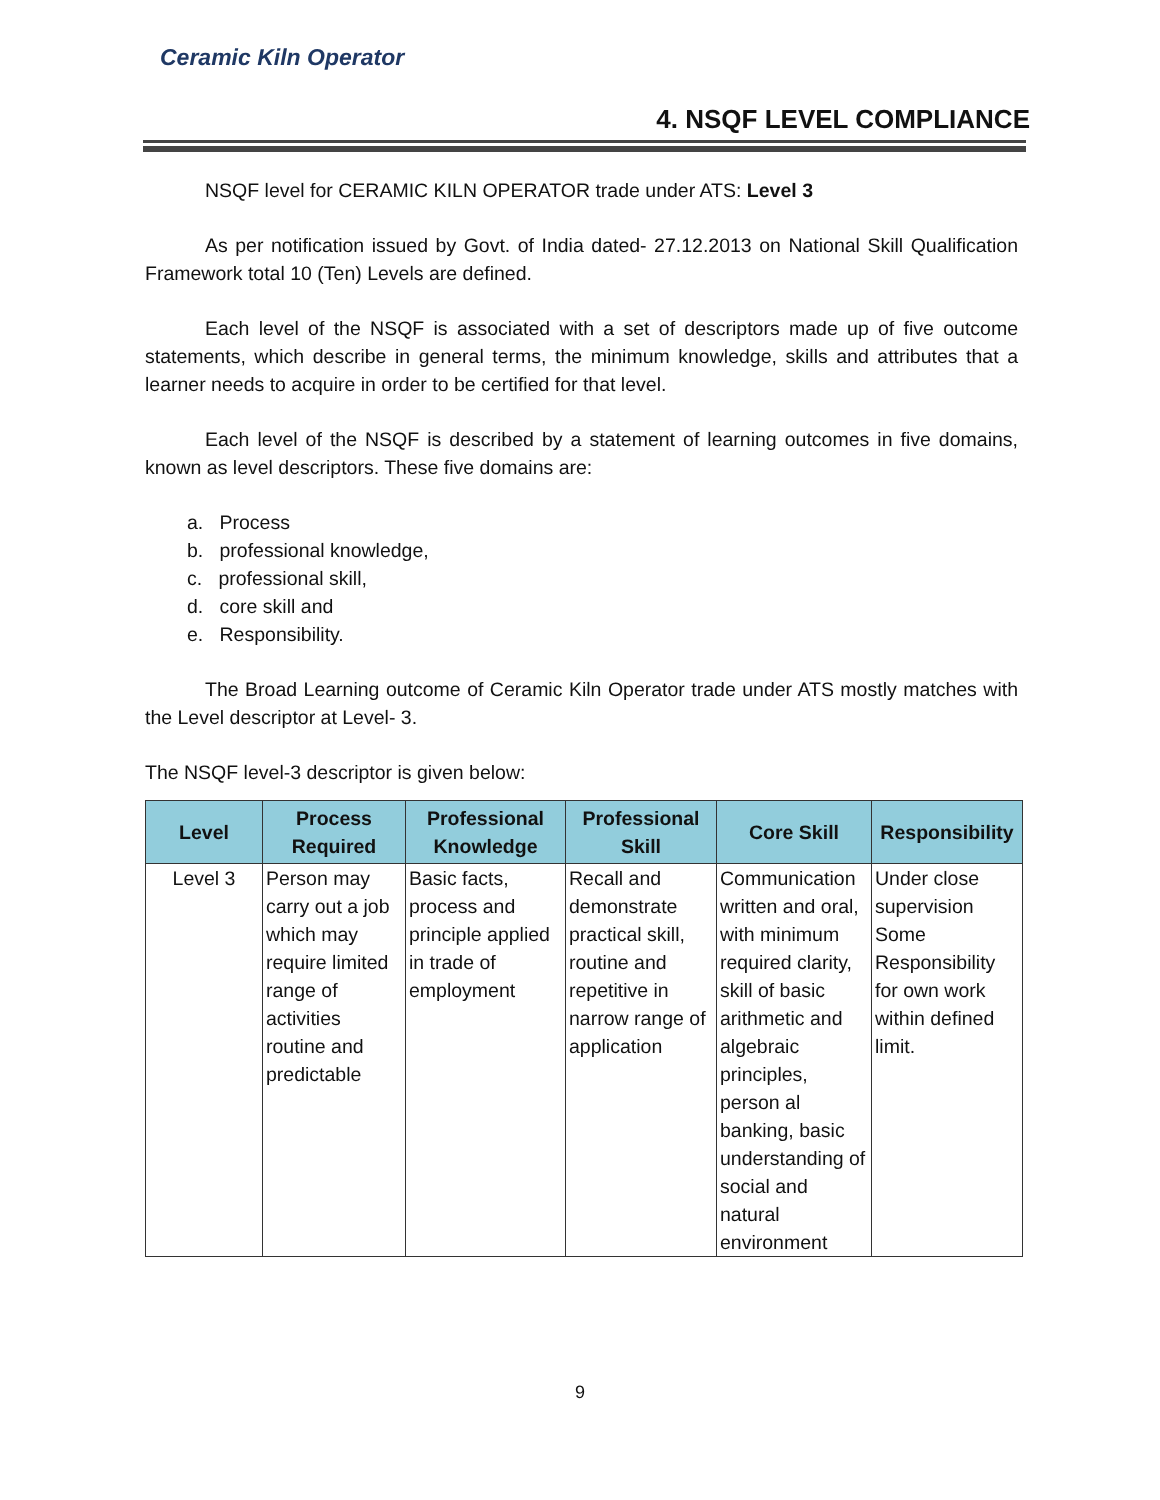Ceramic Kiln Operator
4. NSQF LEVEL COMPLIANCE
NSQF level for CERAMIC KILN OPERATOR trade under ATS: Level 3
As per notification issued by Govt. of India dated- 27.12.2013 on National Skill Qualification Framework total 10 (Ten) Levels are defined.
Each level of the NSQF is associated with a set of descriptors made up of five outcome statements, which describe in general terms, the minimum knowledge, skills and attributes that a learner needs to acquire in order to be certified for that level.
Each level of the NSQF is described by a statement of learning outcomes in five domains, known as level descriptors. These five domains are:
a. Process
b. professional knowledge,
c. professional skill,
d. core skill and
e. Responsibility.
The Broad Learning outcome of Ceramic Kiln Operator trade under ATS mostly matches with the Level descriptor at Level- 3.
The NSQF level-3 descriptor is given below:
| Level | Process Required | Professional Knowledge | Professional Skill | Core Skill | Responsibility |
| --- | --- | --- | --- | --- | --- |
| Level 3 | Person may carry out a job which may require limited range of activities routine and predictable | Basic facts, process and principle applied in trade of employment | Recall and demonstrate practical skill, routine and repetitive in narrow range of application | Communication written and oral, with minimum required clarity, skill of basic arithmetic and algebraic principles, person al banking, basic understanding of social and natural environment | Under close supervision Some Responsibility for own work within defined limit. |
9